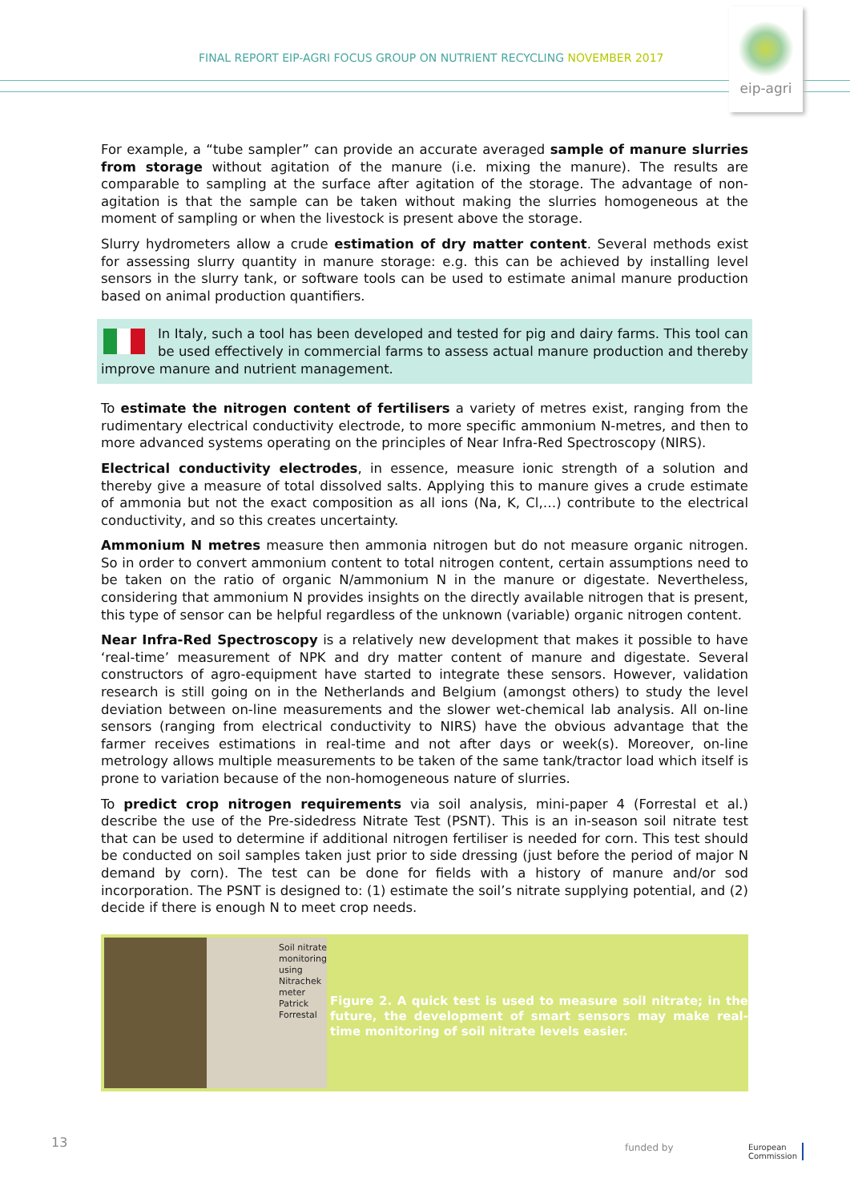FINAL REPORT EIP-AGRI FOCUS GROUP ON NUTRIENT RECYCLING NOVEMBER 2017
eip-agri
For example, a “tube sampler” can provide an accurate averaged sample of manure slurries from storage without agitation of the manure (i.e. mixing the manure). The results are comparable to sampling at the surface after agitation of the storage. The advantage of non-agitation is that the sample can be taken without making the slurries homogeneous at the moment of sampling or when the livestock is present above the storage.
Slurry hydrometers allow a crude estimation of dry matter content. Several methods exist for assessing slurry quantity in manure storage: e.g. this can be achieved by installing level sensors in the slurry tank, or software tools can be used to estimate animal manure production based on animal production quantifiers.
In Italy, such a tool has been developed and tested for pig and dairy farms. This tool can be used effectively in commercial farms to assess actual manure production and thereby improve manure and nutrient management.
To estimate the nitrogen content of fertilisers a variety of metres exist, ranging from the rudimentary electrical conductivity electrode, to more specific ammonium N-metres, and then to more advanced systems operating on the principles of Near Infra-Red Spectroscopy (NIRS).
Electrical conductivity electrodes, in essence, measure ionic strength of a solution and thereby give a measure of total dissolved salts. Applying this to manure gives a crude estimate of ammonia but not the exact composition as all ions (Na, K, Cl,…) contribute to the electrical conductivity, and so this creates uncertainty.
Ammonium N metres measure then ammonia nitrogen but do not measure organic nitrogen. So in order to convert ammonium content to total nitrogen content, certain assumptions need to be taken on the ratio of organic N/ammonium N in the manure or digestate. Nevertheless, considering that ammonium N provides insights on the directly available nitrogen that is present, this type of sensor can be helpful regardless of the unknown (variable) organic nitrogen content.
Near Infra-Red Spectroscopy is a relatively new development that makes it possible to have ‘real-time’ measurement of NPK and dry matter content of manure and digestate. Several constructors of agro-equipment have started to integrate these sensors. However, validation research is still going on in the Netherlands and Belgium (amongst others) to study the level deviation between on-line measurements and the slower wet-chemical lab analysis. All on-line sensors (ranging from electrical conductivity to NIRS) have the obvious advantage that the farmer receives estimations in real-time and not after days or week(s). Moreover, on-line metrology allows multiple measurements to be taken of the same tank/tractor load which itself is prone to variation because of the non-homogeneous nature of slurries.
To predict crop nitrogen requirements via soil analysis, mini-paper 4 (Forrestal et al.) describe the use of the Pre-sidedress Nitrate Test (PSNT). This is an in-season soil nitrate test that can be used to determine if additional nitrogen fertiliser is needed for corn. This test should be conducted on soil samples taken just prior to side dressing (just before the period of major N demand by corn). The test can be done for fields with a history of manure and/or sod incorporation. The PSNT is designed to: (1) estimate the soil’s nitrate supplying potential, and (2) decide if there is enough N to meet crop needs.
Soil nitrate monitoring using Nitrachek meter
Patrick Forrestal
Figure 2. A quick test is used to measure soil nitrate; in the future, the development of smart sensors may make real-time monitoring of soil nitrate levels easier.
13 funded by
European
Commission